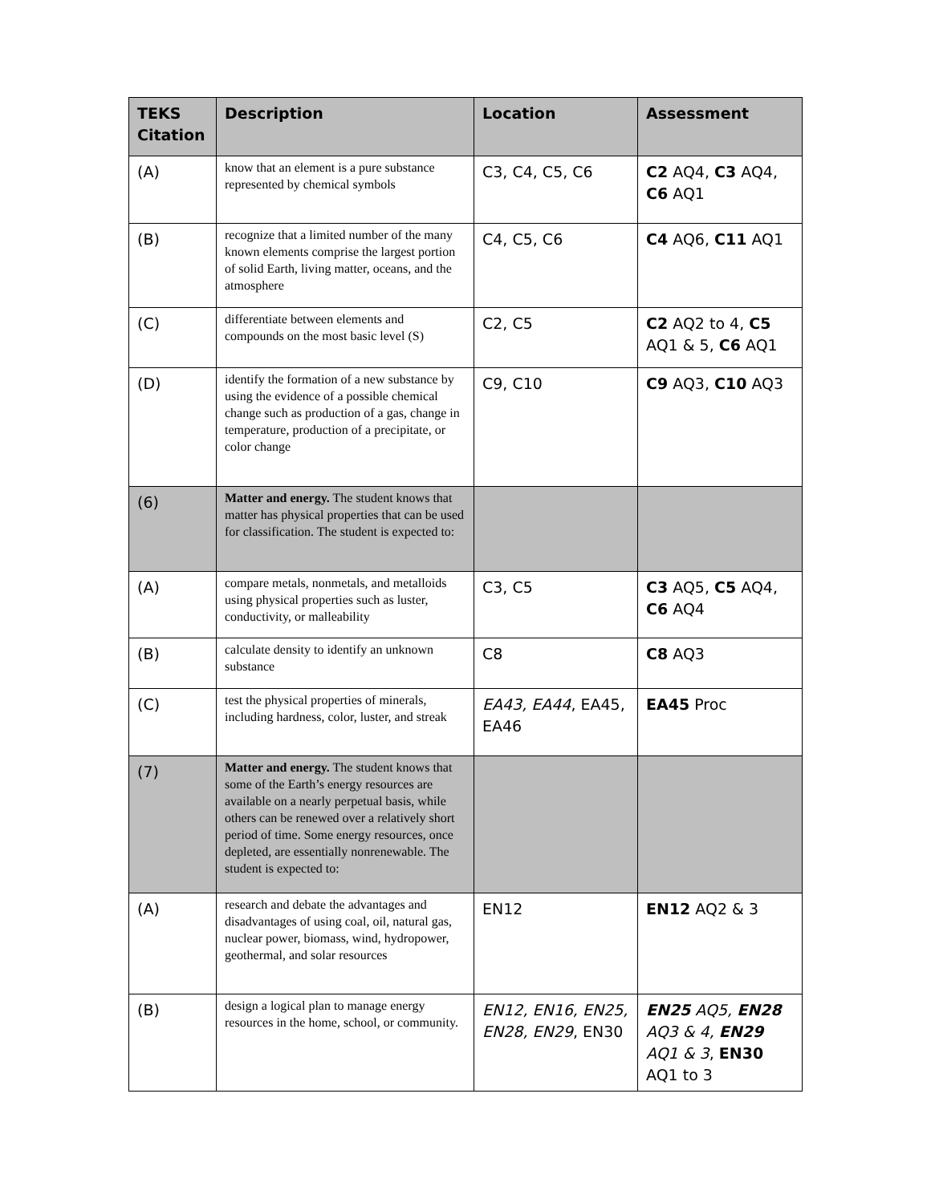| TEKS Citation | Description | Location | Assessment |
| --- | --- | --- | --- |
| (A) | know that an element is a pure substance represented by chemical symbols | C3, C4, C5, C6 | C2 AQ4, C3 AQ4, C6 AQ1 |
| (B) | recognize that a limited number of the many known elements comprise the largest portion of solid Earth, living matter, oceans, and the atmosphere | C4, C5, C6 | C4 AQ6, C11 AQ1 |
| (C) | differentiate between elements and compounds on the most basic level (S) | C2, C5 | C2 AQ2 to 4, C5 AQ1 & 5, C6 AQ1 |
| (D) | identify the formation of a new substance by using the evidence of a possible chemical change such as production of a gas, change in temperature, production of a precipitate, or color change | C9, C10 | C9 AQ3, C10 AQ3 |
| (6) | Matter and energy. The student knows that matter has physical properties that can be used for classification. The student is expected to: | | |
| (A) | compare metals, nonmetals, and metalloids using physical properties such as luster, conductivity, or malleability | C3, C5 | C3 AQ5, C5 AQ4, C6 AQ4 |
| (B) | calculate density to identify an unknown substance | C8 | C8 AQ3 |
| (C) | test the physical properties of minerals, including hardness, color, luster, and streak | EA43, EA44 , EA45, EA46 | EA45 Proc |
| (7) | Matter and energy. The student knows that some of the Earth’s energy resources are available on a nearly perpetual basis, while others can be renewed over a relatively short period of time. Some energy resources, once depleted, are essentially nonrenewable. The student is expected to: | | |
| (A) | research and debate the advantages and disadvantages of using coal, oil, natural gas, nuclear power, biomass, wind, hydropower, geothermal, and solar resources | EN12 | EN12 AQ2 & 3 |
| (B) | design a logical plan to manage energy resources in the home, school, or community. | EN12, EN16, EN25, EN28, EN29 , EN30 | EN25 AQ5, EN28 AQ3 & 4, EN29 AQ1 & 3 , EN30 AQ1 to 3 |